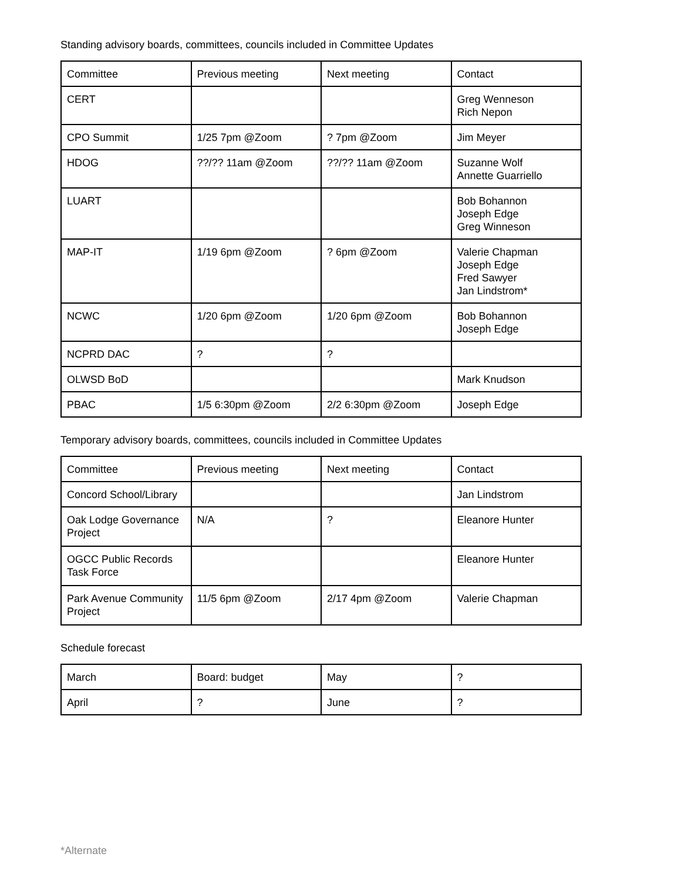Standing advisory boards, committees, councils included in Committee Updates
| Committee | Previous meeting | Next meeting | Contact |
| CERT | | | Greg Wenneson Rich Nepon |
| CPO Summit | 1/25 7pm @Zoom | ? 7pm @Zoom | Jim Meyer |
| HDOG | ??/?? 11am @Zoom | ??/?? 11am @Zoom | Suzanne Wolf Annette Guarriello |
| LUART | | | Bob Bohannon Joseph Edge Greg Winneson |
| MAP-IT | 1/19 6pm @Zoom | ? 6pm @Zoom | Valerie Chapman Joseph Edge Fred Sawyer Jan Lindstrom* |
| NCWC | 1/20 6pm @Zoom | 1/20 6pm @Zoom | Bob Bohannon Joseph Edge |
| NCPRD DAC | ? | ? | |
| OLWSD BoD | | | Mark Knudson |
| PBAC | 1/5 6:30pm @Zoom | 2/2 6:30pm @Zoom | Joseph Edge |
Temporary advisory boards, committees, councils included in Committee Updates
| Committee | Previous meeting | Next meeting | Contact |
| Concord School/Library | | | Jan Lindstrom |
| Oak Lodge Governance Project | N/A | ? | Eleanore Hunter |
| OGCC Public Records Task Force | | | Eleanore Hunter |
| Park Avenue Community Project | 11/5 6pm @Zoom | 2/17 4pm @Zoom | Valerie Chapman |
Schedule forecast
| March | Board: budget | May | ? |
| April | ? | June | ? |
*Alternate